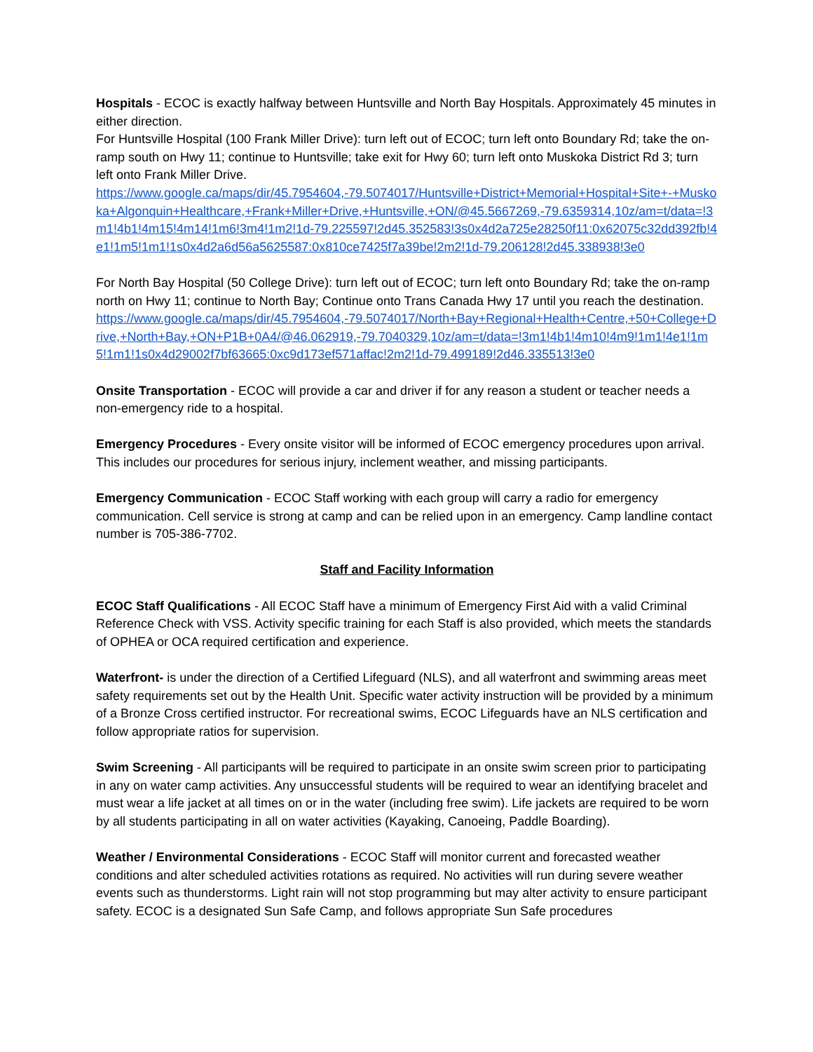Hospitals - ECOC is exactly halfway between Huntsville and North Bay Hospitals. Approximately 45 minutes in either direction.
For Huntsville Hospital (100 Frank Miller Drive): turn left out of ECOC; turn left onto Boundary Rd; take the on-ramp south on Hwy 11; continue to Huntsville; take exit for Hwy 60; turn left onto Muskoka District Rd 3; turn left onto Frank Miller Drive.
https://www.google.ca/maps/dir/45.7954604,-79.5074017/Huntsville+District+Memorial+Hospital+Site+-+Muskoka+Algonquin+Healthcare,+Frank+Miller+Drive,+Huntsville,+ON/@45.5667269,-79.6359314,10z/am=t/data=!3m1!4b1!4m15!4m14!1m6!3m4!1m2!1d-79.225597!2d45.352583!3s0x4d2a725e28250f11:0x62075c32dd392fb!4e1!1m5!1m1!1s0x4d2a6d56a5625587:0x810ce7425f7a39be!2m2!1d-79.206128!2d45.338938!3e0
For North Bay Hospital (50 College Drive): turn left out of ECOC; turn left onto Boundary Rd; take the on-ramp north on Hwy 11; continue to North Bay; Continue onto Trans Canada Hwy 17 until you reach the destination.
https://www.google.ca/maps/dir/45.7954604,-79.5074017/North+Bay+Regional+Health+Centre,+50+College+Drive,+North+Bay,+ON+P1B+0A4/@46.062919,-79.7040329,10z/am=t/data=!3m1!4b1!4m10!4m9!1m1!4e1!1m5!1m1!1s0x4d29002f7bf63665:0xc9d173ef571affac!2m2!1d-79.499189!2d46.335513!3e0
Onsite Transportation - ECOC will provide a car and driver if for any reason a student or teacher needs a non-emergency ride to a hospital.
Emergency Procedures - Every onsite visitor will be informed of ECOC emergency procedures upon arrival. This includes our procedures for serious injury, inclement weather, and missing participants.
Emergency Communication - ECOC Staff working with each group will carry a radio for emergency communication. Cell service is strong at camp and can be relied upon in an emergency. Camp landline contact number is 705-386-7702.
Staff and Facility Information
ECOC Staff Qualifications - All ECOC Staff have a minimum of Emergency First Aid with a valid Criminal Reference Check with VSS. Activity specific training for each Staff is also provided, which meets the standards of OPHEA or OCA required certification and experience.
Waterfront- is under the direction of a Certified Lifeguard (NLS), and all waterfront and swimming areas meet safety requirements set out by the Health Unit. Specific water activity instruction will be provided by a minimum of a Bronze Cross certified instructor. For recreational swims, ECOC Lifeguards have an NLS certification and follow appropriate ratios for supervision.
Swim Screening - All participants will be required to participate in an onsite swim screen prior to participating in any on water camp activities. Any unsuccessful students will be required to wear an identifying bracelet and must wear a life jacket at all times on or in the water (including free swim). Life jackets are required to be worn by all students participating in all on water activities (Kayaking, Canoeing, Paddle Boarding).
Weather / Environmental Considerations - ECOC Staff will monitor current and forecasted weather conditions and alter scheduled activities rotations as required. No activities will run during severe weather events such as thunderstorms. Light rain will not stop programming but may alter activity to ensure participant safety. ECOC is a designated Sun Safe Camp, and follows appropriate Sun Safe procedures